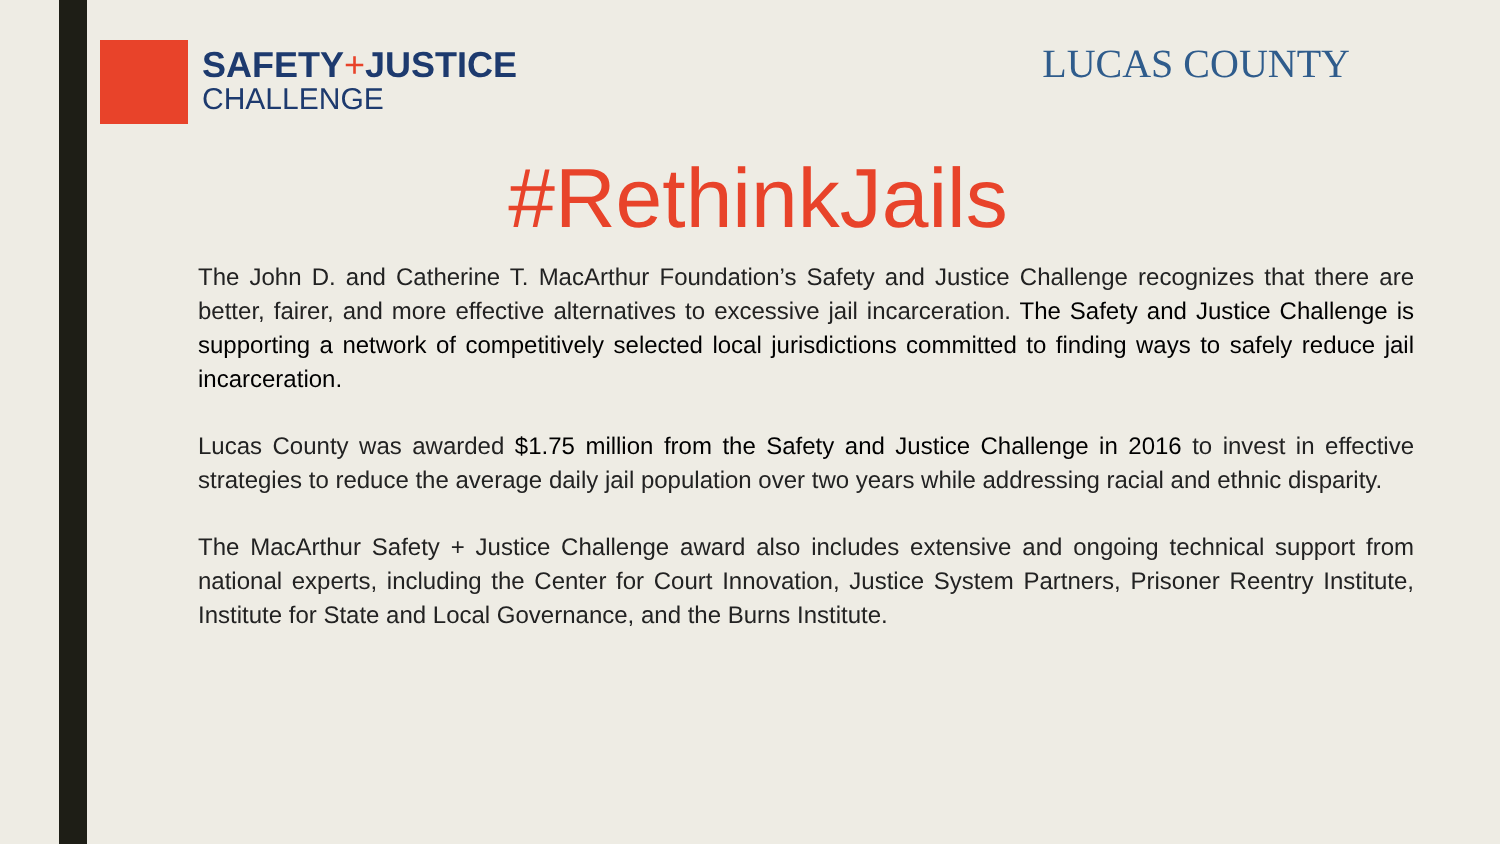SAFETY+JUSTICE
CHALLENGE
LUCAS COUNTY
#RethinkJails
The John D. and Catherine T. MacArthur Foundation’s Safety and Justice Challenge recognizes that there are better, fairer, and more effective alternatives to excessive jail incarceration. The Safety and Justice Challenge is supporting a network of competitively selected local jurisdictions committed to finding ways to safely reduce jail incarceration.
Lucas County was awarded $1.75 million from the Safety and Justice Challenge in 2016 to invest in effective strategies to reduce the average daily jail population over two years while addressing racial and ethnic disparity.
The MacArthur Safety + Justice Challenge award also includes extensive and ongoing technical support from national experts, including the Center for Court Innovation, Justice System Partners, Prisoner Reentry Institute, Institute for State and Local Governance, and the Burns Institute.